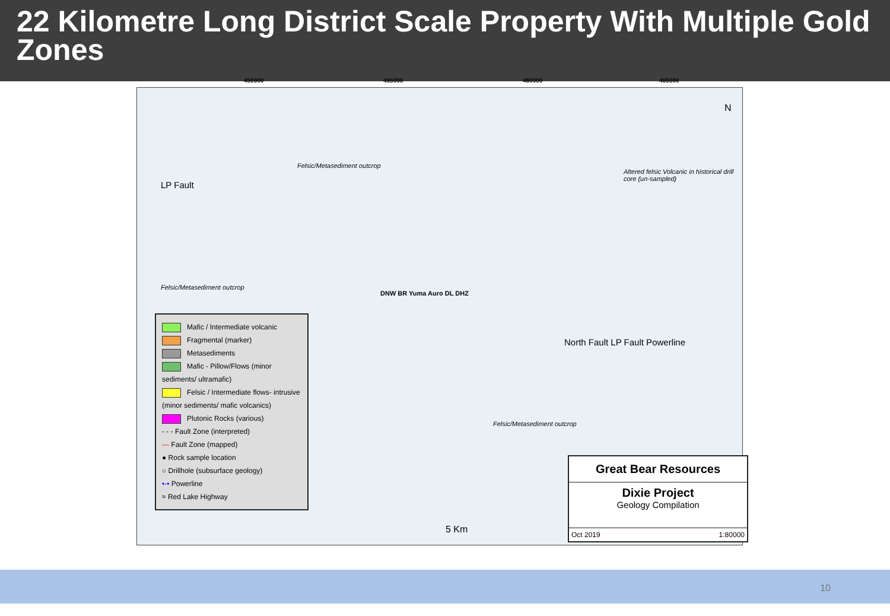22 Kilometre Long District Scale Property With Multiple Gold Zones
450000 455000 460000 465000
Felsic/Metasediment outcrop
Altered felsic Volcanic in historical drill core (un-sampled)
Felsic/Metasediment outcrop
LP Fault
DNW BR Yuma Auro DL DHZ
North Fault LP Fault Powerline
Felsic/Metasediment outcrop
N
Mafic / Intermediate volcanic
Fragmental (marker)
Metasediments
Mafic - Pillow/Flows (minor sediments/ ultramafic)
Felsic / Intermediate flows- intrusive (minor sediments/ mafic volcanics)
Plutonic Rocks (various)
- - - Fault Zone (interpreted)
— Fault Zone (mapped)
● Rock sample location
○ Drillhole (subsurface geology)
•-• Powerline
≈ Red Lake Highway
5 Km
Great Bear Resources
Dixie Project
Geology Compilation
Oct 2019 1:80000
10